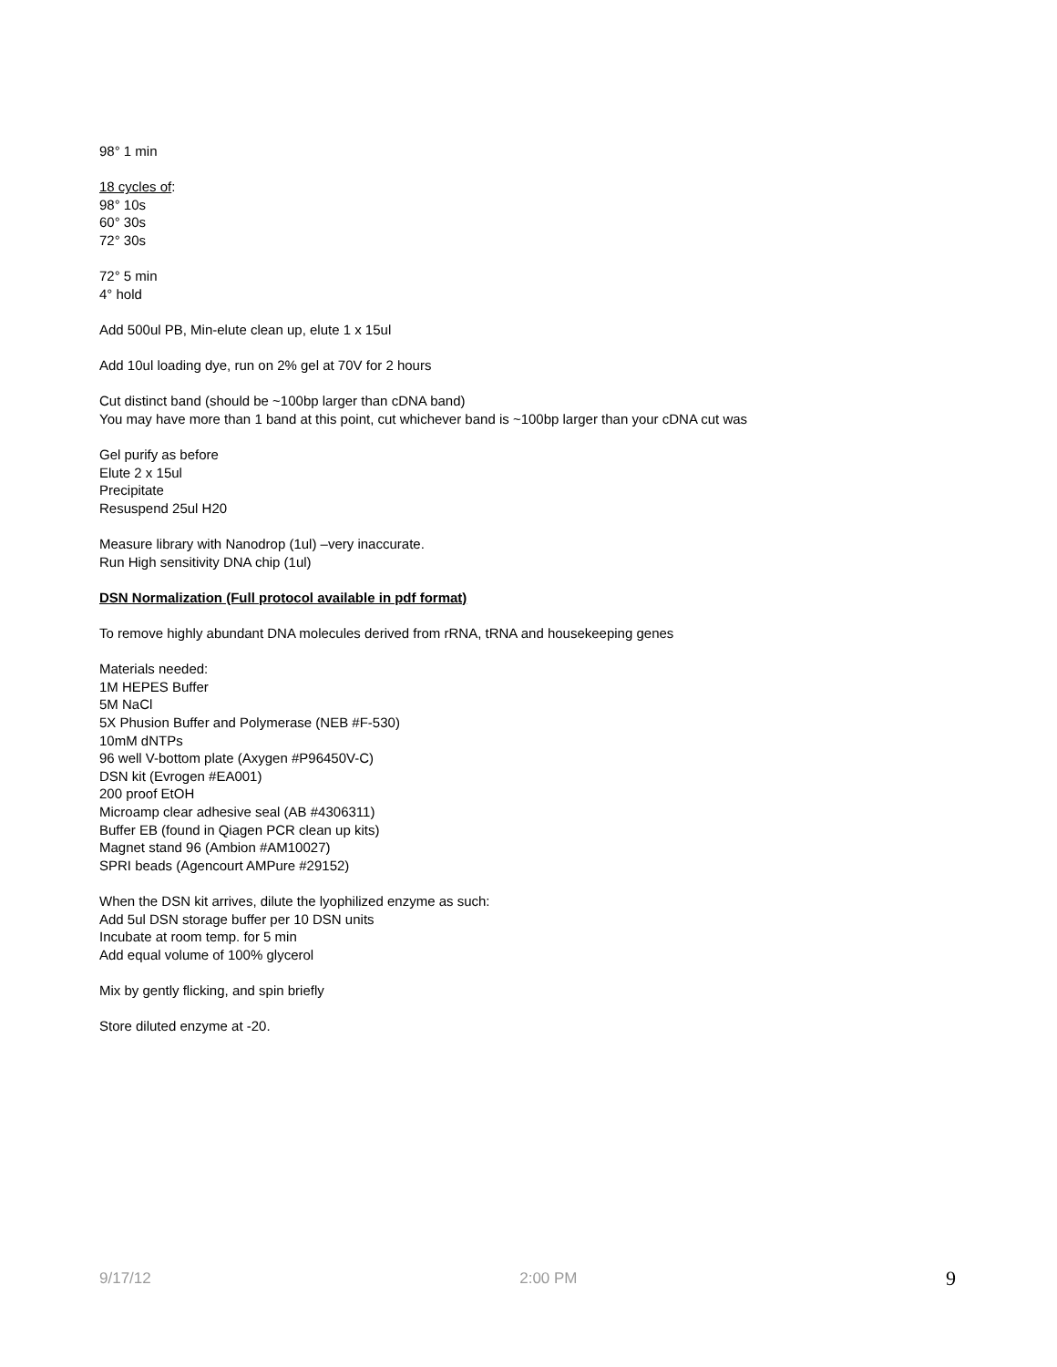98° 1 min
18 cycles of:
98° 10s
60° 30s
72° 30s
72° 5 min
4° hold
Add 500ul PB, Min-elute clean up, elute 1 x 15ul
Add 10ul loading dye, run on 2% gel at 70V for 2 hours
Cut distinct band (should be ~100bp larger than cDNA band)
You may have more than 1 band at this point, cut whichever band is ~100bp larger than your cDNA cut was
Gel purify as before
Elute 2 x 15ul
Precipitate
Resuspend 25ul H20
Measure library with Nanodrop (1ul) –very inaccurate.
Run High sensitivity DNA chip (1ul)
DSN Normalization (Full protocol available in pdf format)
To remove highly abundant DNA molecules derived from rRNA, tRNA and housekeeping genes
Materials needed:
1M HEPES Buffer
5M NaCl
5X Phusion Buffer and Polymerase (NEB #F-530)
10mM dNTPs
96 well V-bottom plate (Axygen #P96450V-C)
DSN kit (Evrogen #EA001)
200 proof EtOH
Microamp clear adhesive seal (AB #4306311)
Buffer EB (found in Qiagen PCR clean up kits)
Magnet stand 96 (Ambion #AM10027)
SPRI beads (Agencourt AMPure #29152)
When the DSN kit arrives, dilute the lyophilized enzyme as such:
Add 5ul DSN storage buffer per 10 DSN units
Incubate at room temp. for 5 min
Add equal volume of 100% glycerol
Mix by gently flicking, and spin briefly
Store diluted enzyme at -20.
9/17/12 2:00 PM 9